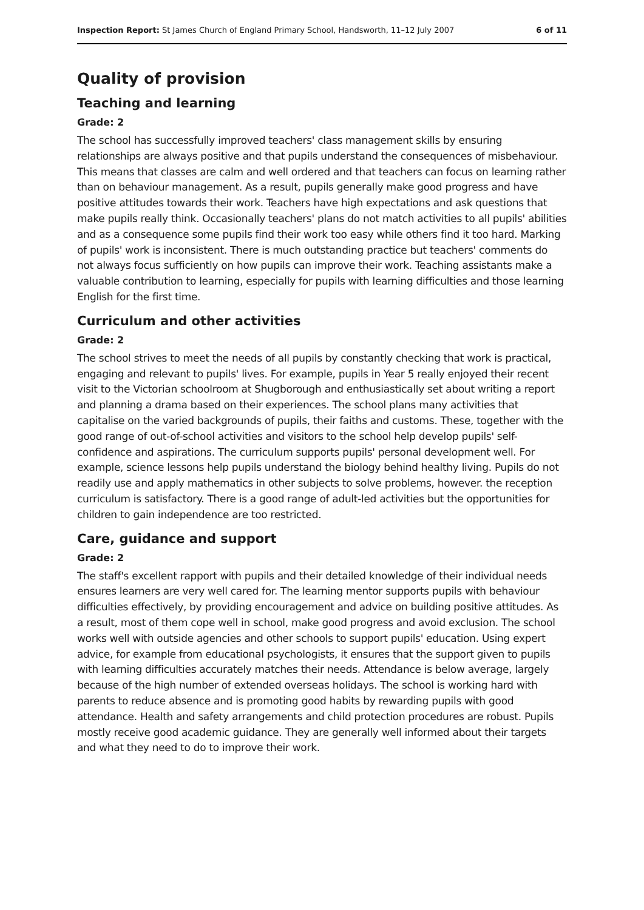Inspection Report: St James Church of England Primary School, Handsworth, 11–12 July 2007 6 of 11
Quality of provision
Teaching and learning
Grade: 2
The school has successfully improved teachers' class management skills by ensuring relationships are always positive and that pupils understand the consequences of misbehaviour. This means that classes are calm and well ordered and that teachers can focus on learning rather than on behaviour management. As a result, pupils generally make good progress and have positive attitudes towards their work. Teachers have high expectations and ask questions that make pupils really think. Occasionally teachers' plans do not match activities to all pupils' abilities and as a consequence some pupils find their work too easy while others find it too hard. Marking of pupils' work is inconsistent. There is much outstanding practice but teachers' comments do not always focus sufficiently on how pupils can improve their work. Teaching assistants make a valuable contribution to learning, especially for pupils with learning difficulties and those learning English for the first time.
Curriculum and other activities
Grade: 2
The school strives to meet the needs of all pupils by constantly checking that work is practical, engaging and relevant to pupils' lives. For example, pupils in Year 5 really enjoyed their recent visit to the Victorian schoolroom at Shugborough and enthusiastically set about writing a report and planning a drama based on their experiences. The school plans many activities that capitalise on the varied backgrounds of pupils, their faiths and customs. These, together with the good range of out-of-school activities and visitors to the school help develop pupils' self-confidence and aspirations. The curriculum supports pupils' personal development well. For example, science lessons help pupils understand the biology behind healthy living. Pupils do not readily use and apply mathematics in other subjects to solve problems, however. the reception curriculum is satisfactory. There is a good range of adult-led activities but the opportunities for children to gain independence are too restricted.
Care, guidance and support
Grade: 2
The staff's excellent rapport with pupils and their detailed knowledge of their individual needs ensures learners are very well cared for. The learning mentor supports pupils with behaviour difficulties effectively, by providing encouragement and advice on building positive attitudes. As a result, most of them cope well in school, make good progress and avoid exclusion. The school works well with outside agencies and other schools to support pupils' education. Using expert advice, for example from educational psychologists, it ensures that the support given to pupils with learning difficulties accurately matches their needs. Attendance is below average, largely because of the high number of extended overseas holidays. The school is working hard with parents to reduce absence and is promoting good habits by rewarding pupils with good attendance. Health and safety arrangements and child protection procedures are robust. Pupils mostly receive good academic guidance. They are generally well informed about their targets and what they need to do to improve their work.